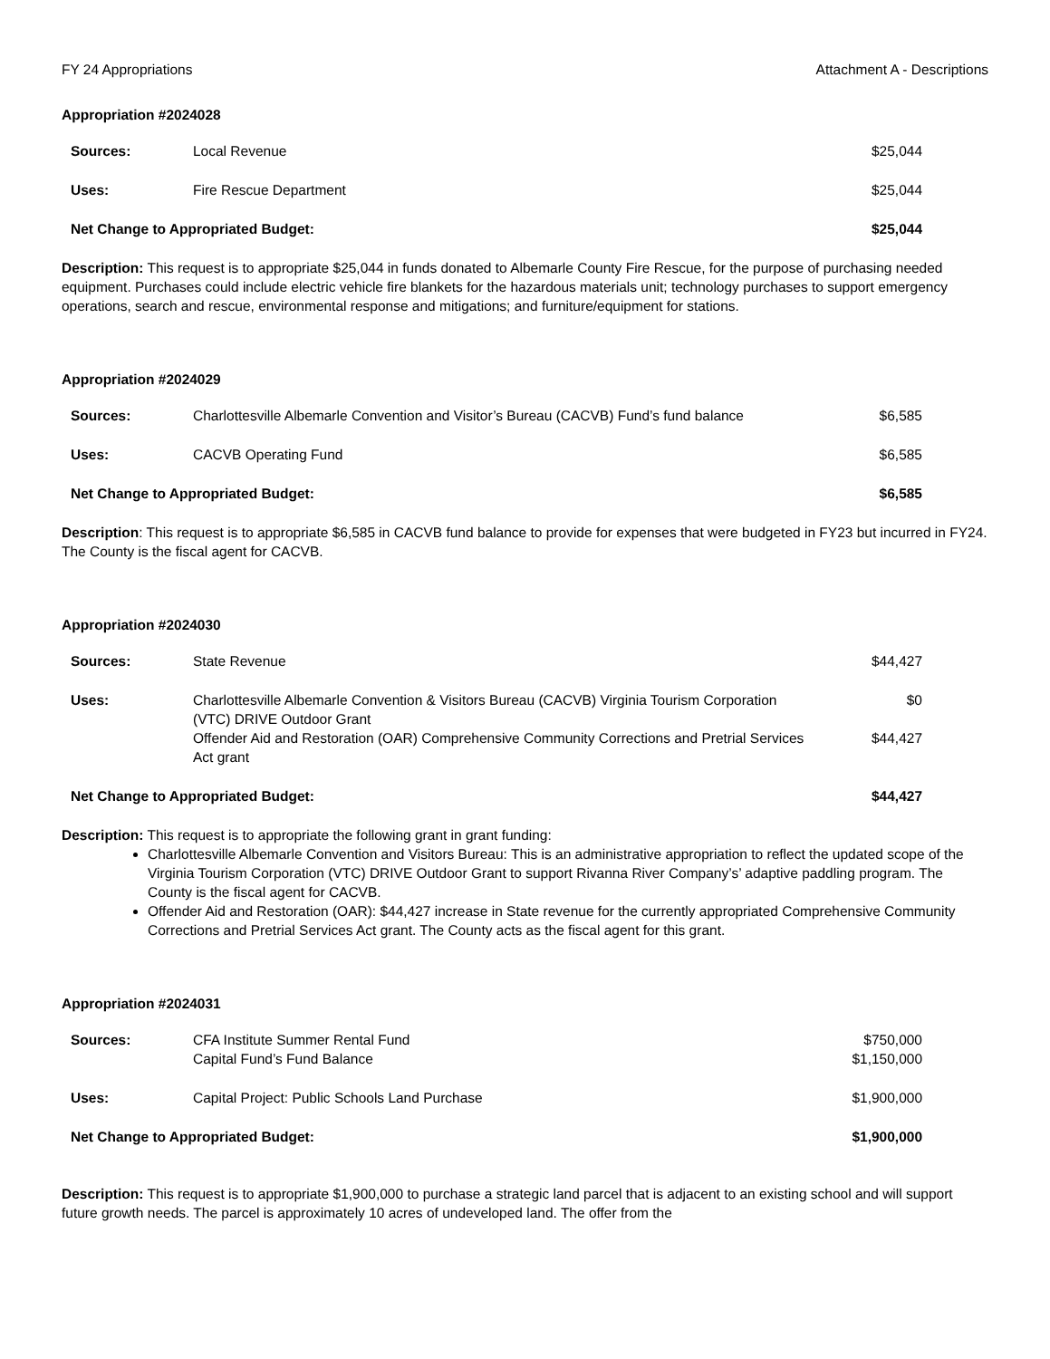FY 24 Appropriations Attachment A - Descriptions
Appropriation #2024028
| Sources: | Local Revenue | $25,044 |
| Uses: | Fire Rescue Department | $25,044 |
| Net Change to Appropriated Budget: | | $25,044 |
Description: This request is to appropriate $25,044 in funds donated to Albemarle County Fire Rescue, for the purpose of purchasing needed equipment. Purchases could include electric vehicle fire blankets for the hazardous materials unit; technology purchases to support emergency operations, search and rescue, environmental response and mitigations; and furniture/equipment for stations.
Appropriation #2024029
| Sources: | Charlottesville Albemarle Convention and Visitor’s Bureau (CACVB) Fund’s fund balance | $6,585 |
| Uses: | CACVB Operating Fund | $6,585 |
| Net Change to Appropriated Budget: | | $6,585 |
Description: This request is to appropriate $6,585 in CACVB fund balance to provide for expenses that were budgeted in FY23 but incurred in FY24. The County is the fiscal agent for CACVB.
Appropriation #2024030
| Sources: | State Revenue | $44,427 |
| Uses: | Charlottesville Albemarle Convention & Visitors Bureau (CACVB) Virginia Tourism Corporation (VTC) DRIVE Outdoor Grant Offender Aid and Restoration (OAR) Comprehensive Community Corrections and Pretrial Services Act grant | $0 $44,427 |
| Net Change to Appropriated Budget: | | $44,427 |
Description: This request is to appropriate the following grant in grant funding:
Charlottesville Albemarle Convention and Visitors Bureau: This is an administrative appropriation to reflect the updated scope of the Virginia Tourism Corporation (VTC) DRIVE Outdoor Grant to support Rivanna River Company’s’ adaptive paddling program. The County is the fiscal agent for CACVB.
Offender Aid and Restoration (OAR): $44,427 increase in State revenue for the currently appropriated Comprehensive Community Corrections and Pretrial Services Act grant. The County acts as the fiscal agent for this grant.
Appropriation #2024031
| Sources: | CFA Institute Summer Rental Fund Capital Fund’s Fund Balance | $750,000 $1,150,000 |
| Uses: | Capital Project: Public Schools Land Purchase | $1,900,000 |
| Net Change to Appropriated Budget: | | $1,900,000 |
Description: This request is to appropriate $1,900,000 to purchase a strategic land parcel that is adjacent to an existing school and will support future growth needs. The parcel is approximately 10 acres of undeveloped land. The offer from the